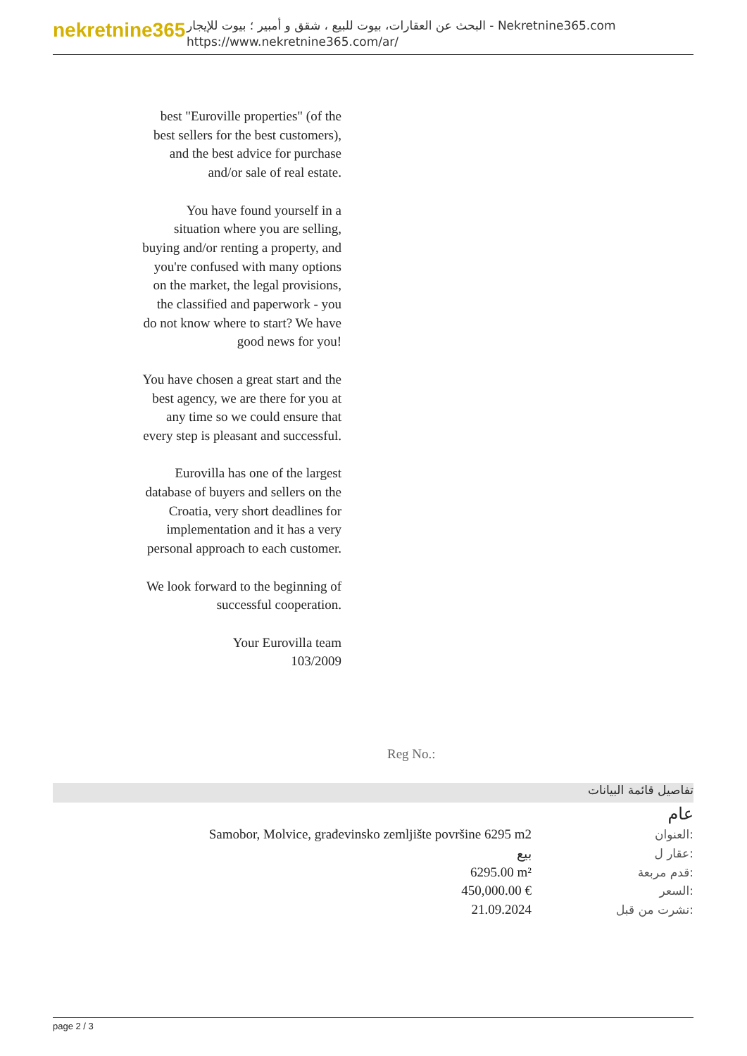nekretnine365
البحث عن العقارات، بيوت للبيع ، شقق و أمبير ؛ بيوت للإيجار - Nekretnine365.com
https://www.nekretnine365.com/ar/
best "Euroville properties" (of the best sellers for the best customers), and the best advice for purchase and/or sale of real estate.
You have found yourself in a situation where you are selling, buying and/or renting a property, and you're confused with many options on the market, the legal provisions, the classified and paperwork - you do not know where to start? We have good news for you!
You have chosen a great start and the best agency, we are there for you at any time so we could ensure that every step is pleasant and successful.
Eurovilla has one of the largest database of buyers and sellers on the Croatia, very short deadlines for implementation and it has a very personal approach to each customer.
We look forward to the beginning of successful cooperation.
Your Eurovilla team
103/2009
Reg No.:
تفاصيل قائمة البيانات
عام
| Samobor, Molvice, građevinsko zemljište površine 6295 m2 | العنوان: |
| بيع | عقار ل: |
| 6295.00 m² | قدم مربعة: |
| 450,000.00 € | السعر: |
| 21.09.2024 | نشرت من قبل: |
page 2 / 3